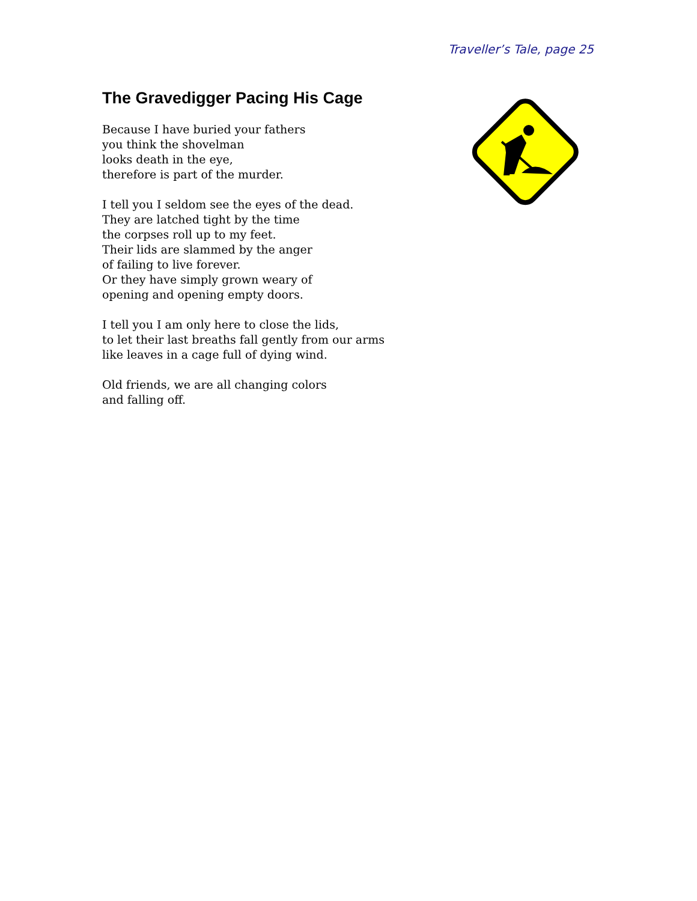Traveller’s Tale, page 25
The Gravedigger Pacing His Cage
Because I have buried your fathers
you think the shovelman
looks death in the eye,
therefore is part of the murder.
I tell you I seldom see the eyes of the dead.
They are latched tight by the time
the corpses roll up to my feet.
Their lids are slammed by the anger
of failing to live forever.
Or they have simply grown weary of
opening and opening empty doors.
I tell you I am only here to close the lids,
to let their last breaths fall gently from our arms
like leaves in a cage full of dying wind.
Old friends, we are all changing colors
and falling off.